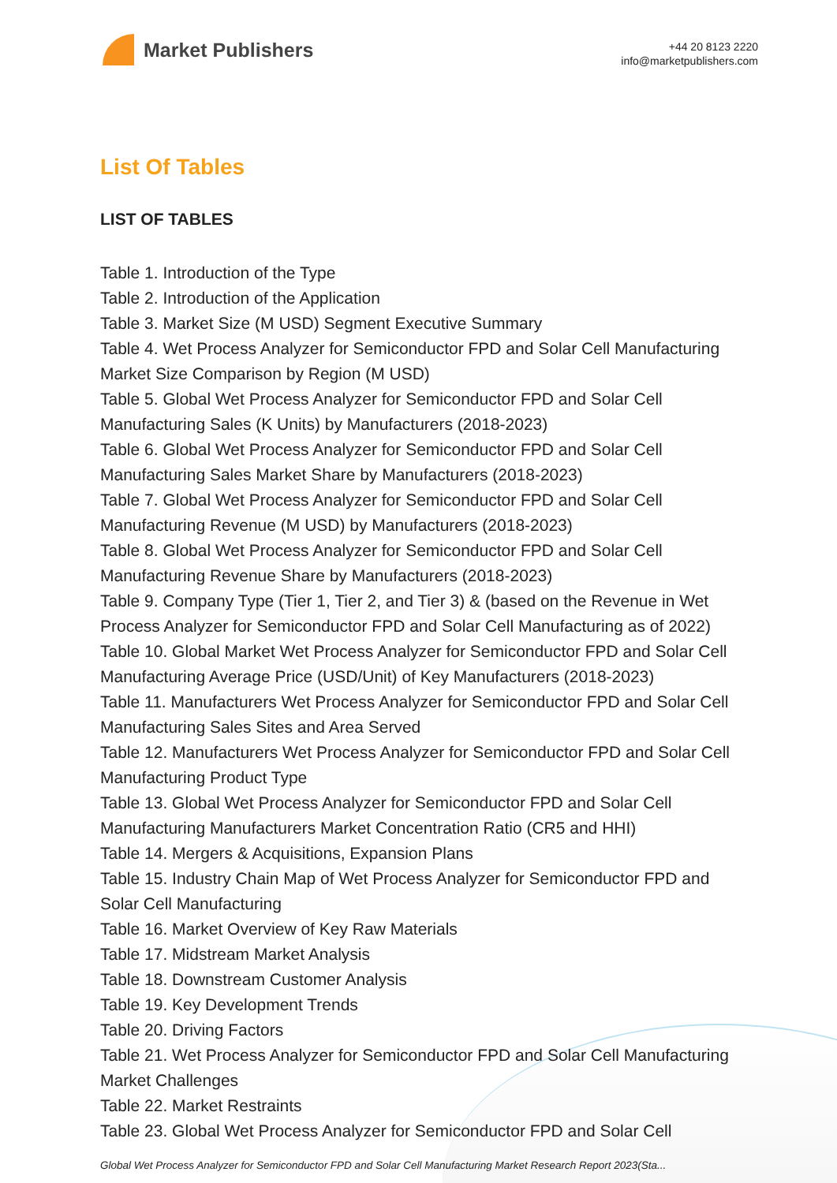Market Publishers
+44 20 8123 2220
info@marketpublishers.com
List Of Tables
LIST OF TABLES
Table 1. Introduction of the Type
Table 2. Introduction of the Application
Table 3. Market Size (M USD) Segment Executive Summary
Table 4. Wet Process Analyzer for Semiconductor FPD and Solar Cell Manufacturing Market Size Comparison by Region (M USD)
Table 5. Global Wet Process Analyzer for Semiconductor FPD and Solar Cell Manufacturing Sales (K Units) by Manufacturers (2018-2023)
Table 6. Global Wet Process Analyzer for Semiconductor FPD and Solar Cell Manufacturing Sales Market Share by Manufacturers (2018-2023)
Table 7. Global Wet Process Analyzer for Semiconductor FPD and Solar Cell Manufacturing Revenue (M USD) by Manufacturers (2018-2023)
Table 8. Global Wet Process Analyzer for Semiconductor FPD and Solar Cell Manufacturing Revenue Share by Manufacturers (2018-2023)
Table 9. Company Type (Tier 1, Tier 2, and Tier 3) & (based on the Revenue in Wet Process Analyzer for Semiconductor FPD and Solar Cell Manufacturing as of 2022)
Table 10. Global Market Wet Process Analyzer for Semiconductor FPD and Solar Cell Manufacturing Average Price (USD/Unit) of Key Manufacturers (2018-2023)
Table 11. Manufacturers Wet Process Analyzer for Semiconductor FPD and Solar Cell Manufacturing Sales Sites and Area Served
Table 12. Manufacturers Wet Process Analyzer for Semiconductor FPD and Solar Cell Manufacturing Product Type
Table 13. Global Wet Process Analyzer for Semiconductor FPD and Solar Cell Manufacturing Manufacturers Market Concentration Ratio (CR5 and HHI)
Table 14. Mergers & Acquisitions, Expansion Plans
Table 15. Industry Chain Map of Wet Process Analyzer for Semiconductor FPD and Solar Cell Manufacturing
Table 16. Market Overview of Key Raw Materials
Table 17. Midstream Market Analysis
Table 18. Downstream Customer Analysis
Table 19. Key Development Trends
Table 20. Driving Factors
Table 21. Wet Process Analyzer for Semiconductor FPD and Solar Cell Manufacturing Market Challenges
Table 22. Market Restraints
Table 23. Global Wet Process Analyzer for Semiconductor FPD and Solar Cell
Global Wet Process Analyzer for Semiconductor FPD and Solar Cell Manufacturing Market Research Report 2023(Sta...